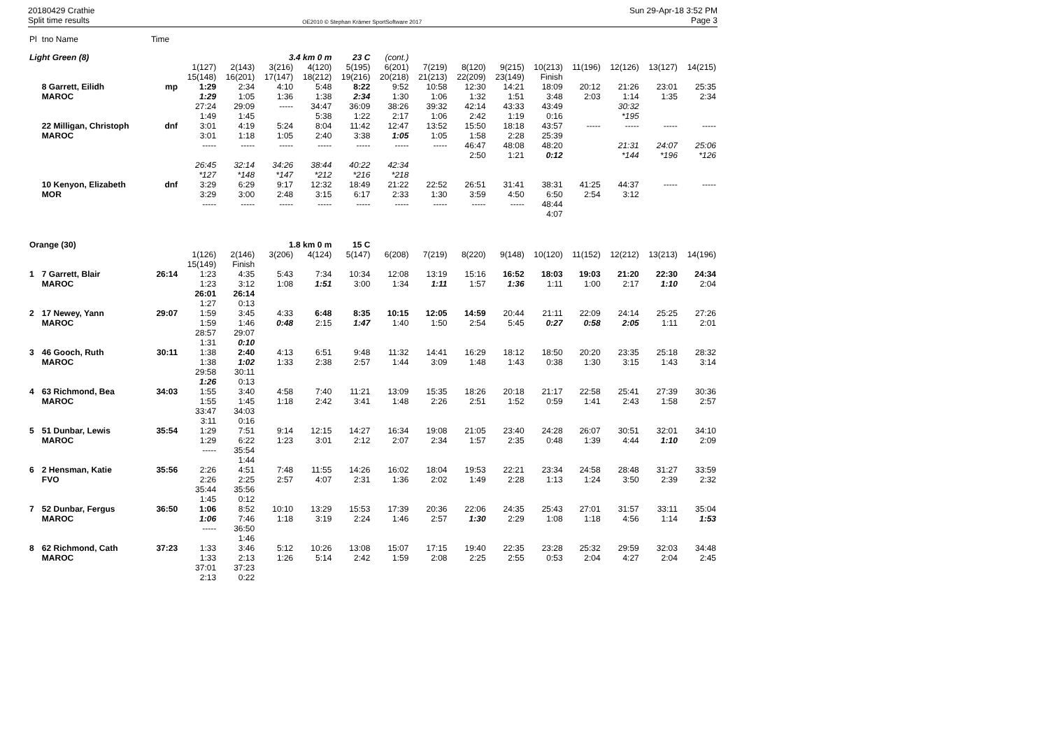20180429 Crathie
Split time results
OE2010 © Stephan Krämer SportSoftware 2017
Sun 29-Apr-18 3:52 PM
Page 3
| Pl | tno Name | Time | | | | | | | | | | | | | | |
| Light Green (8) | | | | | 3.4 km 0 m | | 23 C | (cont.) | | | | | | | | |
| | | | 1(127) 15(148) | 2(143) 16(201) | 3(216) 17(147) | 4(120) 18(212) | 5(195) 19(216) | 6(201) 20(218) | 7(219) 21(213) | 8(120) 22(209) | 9(215) 23(149) | 10(213) Finish | 11(196) | 12(126) | 13(127) | 14(215) |
| | 8 Garrett, Eilidh MAROC | mp | 1:29 1:29 27:24 1:49 | 2:34 1:05 29:09 1:45 | 4:10 1:36 ----- | 5:48 1:38 34:47 5:38 | 8:22 2:34 36:09 1:22 | 9:52 1:30 38:26 2:17 | 10:58 1:06 39:32 1:06 | 12:30 1:32 42:14 2:42 | 14:21 1:51 43:33 1:19 | 18:09 3:48 43:49 0:16 | 20:12 2:03 | 21:26 1:14 30:32 *195 | 23:01 1:35 | 25:35 2:34 |
| | 22 Milligan, Christoph MAROC | dnf | 3:01 3:01 ----- 26:45 *127 | 4:19 1:18 ----- 32:14 *148 | 5:24 1:05 ----- 34:26 *147 | 8:04 2:40 ----- 38:44 *212 | 11:42 3:38 ----- 40:22 *216 | 12:47 1:05 ----- 42:34 *218 | 13:52 1:05 ----- | 15:50 1:58 46:47 2:50 | 18:18 2:28 48:08 1:21 | 43:57 25:39 48:20 0:12 | ----- | ----- 21:31 *144 | ----- 24:07 *196 | ----- 25:06 *126 |
| | 10 Kenyon, Elizabeth MOR | dnf | 3:29 3:29 ----- | 6:29 3:00 ----- | 9:17 2:48 ----- | 12:32 3:15 ----- | 18:49 6:17 ----- | 21:22 2:33 ----- | 22:52 1:30 ----- | 26:51 3:59 ----- | 31:41 4:50 ----- | 38:31 6:50 48:44 4:07 | 41:25 2:54 | 44:37 3:12 | ----- | ----- |
| Orange (30) | | | | | 1.8 km 0 m | | 15 C | | | | | | | | | |
| | | | 1(126) 15(149) | 2(146) Finish | 3(206) | 4(124) | 5(147) | 6(208) | 7(219) | 8(220) | 9(148) | 10(120) | 11(152) | 12(212) | 13(213) | 14(196) |
| 1 | 7 Garrett, Blair MAROC | 26:14 | 1:23 1:23 26:01 1:27 | 4:35 3:12 26:14 0:13 | 5:43 1:08 | 7:34 1:51 | 10:34 3:00 | 12:08 1:34 | 13:19 1:11 | 15:16 1:57 | 16:52 1:36 | 18:03 1:11 | 19:03 1:00 | 21:20 2:17 | 22:30 1:10 | 24:34 2:04 |
| 2 | 17 Newey, Yann MAROC | 29:07 | 1:59 1:59 28:57 1:31 | 3:45 1:46 29:07 0:10 | 4:33 0:48 | 6:48 2:15 | 8:35 1:47 | 10:15 1:40 | 12:05 1:50 | 14:59 2:54 | 20:44 5:45 | 21:11 0:27 | 22:09 0:58 | 24:14 2:05 | 25:25 1:11 | 27:26 2:01 |
| 3 | 46 Gooch, Ruth MAROC | 30:11 | 1:38 1:38 29:58 1:26 | 2:40 1:02 30:11 0:13 | 4:13 1:33 | 6:51 2:38 | 9:48 2:57 | 11:32 1:44 | 14:41 3:09 | 16:29 1:48 | 18:12 1:43 | 18:50 0:38 | 20:20 1:30 | 23:35 3:15 | 25:18 1:43 | 28:32 3:14 |
| 4 | 63 Richmond, Bea MAROC | 34:03 | 1:55 1:55 33:47 3:11 | 3:40 1:45 34:03 0:16 | 4:58 1:18 | 7:40 2:42 | 11:21 3:41 | 13:09 1:48 | 15:35 2:26 | 18:26 2:51 | 20:18 1:52 | 21:17 0:59 | 22:58 1:41 | 25:41 2:43 | 27:39 1:58 | 30:36 2:57 |
| 5 | 51 Dunbar, Lewis MAROC | 35:54 | 1:29 1:29 ----- | 7:51 6:22 35:54 1:44 | 9:14 1:23 | 12:15 3:01 | 14:27 2:12 | 16:34 2:07 | 19:08 2:34 | 21:05 1:57 | 23:40 2:35 | 24:28 0:48 | 26:07 1:39 | 30:51 4:44 | 32:01 1:10 | 34:10 2:09 |
| 6 | 2 Hensman, Katie FVO | 35:56 | 2:26 2:26 35:44 1:45 | 4:51 2:25 35:56 0:12 | 7:48 2:57 | 11:55 4:07 | 14:26 2:31 | 16:02 1:36 | 18:04 2:02 | 19:53 1:49 | 22:21 2:28 | 23:34 1:13 | 24:58 1:24 | 28:48 3:50 | 31:27 2:39 | 33:59 2:32 |
| 7 | 52 Dunbar, Fergus MAROC | 36:50 | 1:06 1:06 ----- | 8:52 7:46 36:50 1:46 | 10:10 1:18 | 13:29 3:19 | 15:53 2:24 | 17:39 1:46 | 20:36 2:57 | 22:06 1:30 | 24:35 2:29 | 25:43 1:08 | 27:01 1:18 | 31:57 4:56 | 33:11 1:14 | 35:04 1:53 |
| 8 | 62 Richmond, Cath MAROC | 37:23 | 1:33 1:33 37:01 2:13 | 3:46 2:13 37:23 0:22 | 5:12 1:26 | 10:26 5:14 | 13:08 2:42 | 15:07 1:59 | 17:15 2:08 | 19:40 2:25 | 22:35 2:55 | 23:28 0:53 | 25:32 2:04 | 29:59 4:27 | 32:03 2:04 | 34:48 2:45 |